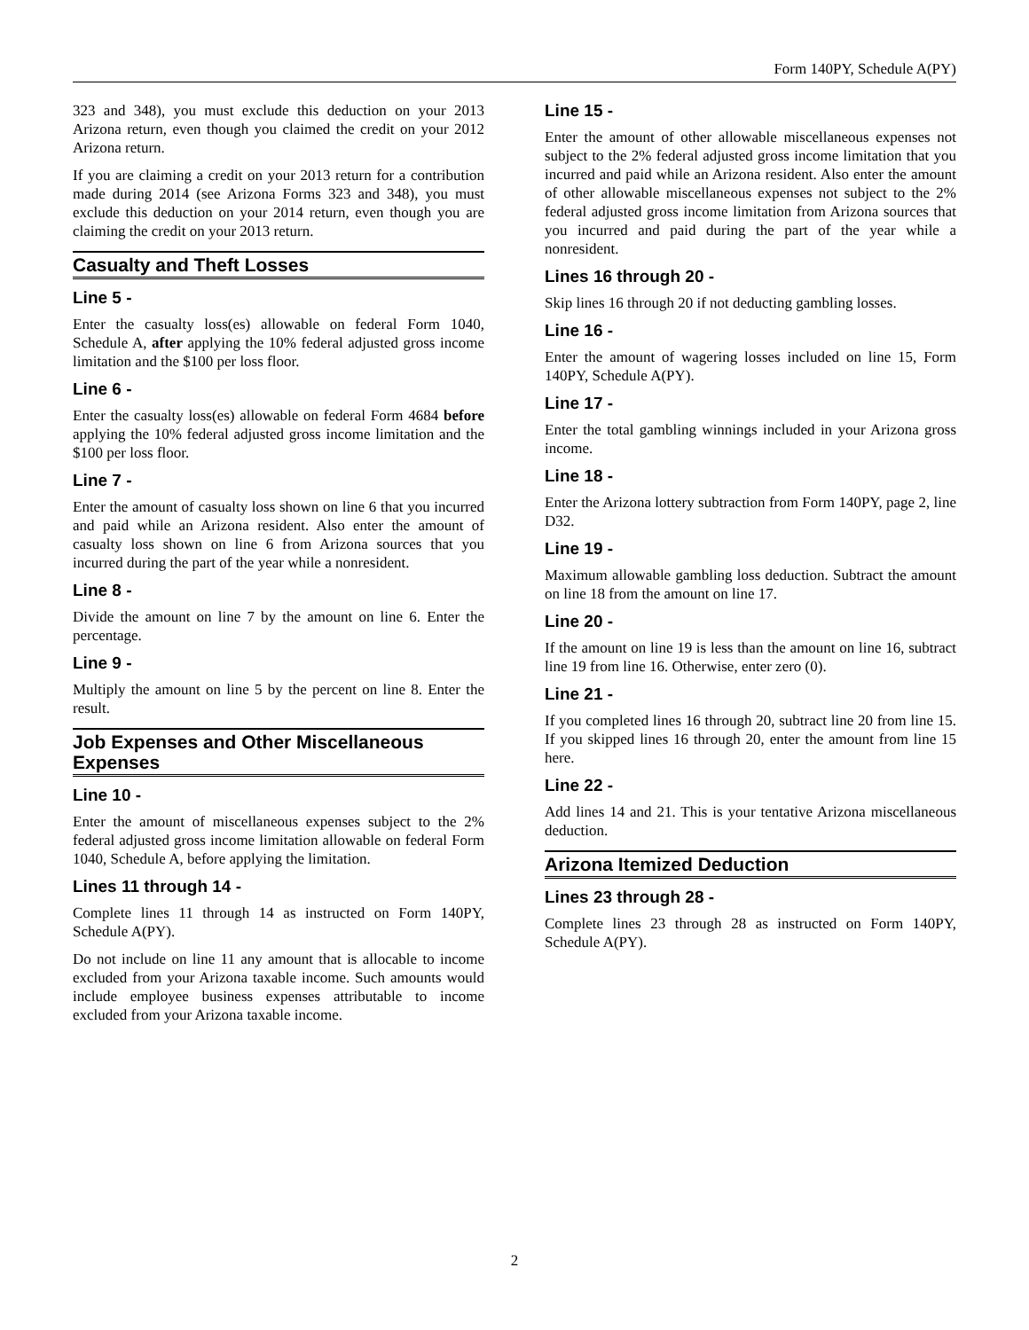Form 140PY, Schedule A(PY)
323 and 348), you must exclude this deduction on your 2013 Arizona return, even though you claimed the credit on your 2012 Arizona return.
If you are claiming a credit on your 2013 return for a contribution made during 2014 (see Arizona Forms 323 and 348), you must exclude this deduction on your 2014 return, even though you are claiming the credit on your 2013 return.
Casualty and Theft Losses
Line 5 -
Enter the casualty loss(es) allowable on federal Form 1040, Schedule A, after applying the 10% federal adjusted gross income limitation and the $100 per loss floor.
Line 6 -
Enter the casualty loss(es) allowable on federal Form 4684 before applying the 10% federal adjusted gross income limitation and the $100 per loss floor.
Line 7 -
Enter the amount of casualty loss shown on line 6 that you incurred and paid while an Arizona resident. Also enter the amount of casualty loss shown on line 6 from Arizona sources that you incurred during the part of the year while a nonresident.
Line 8 -
Divide the amount on line 7 by the amount on line 6. Enter the percentage.
Line 9 -
Multiply the amount on line 5 by the percent on line 8. Enter the result.
Job Expenses and Other Miscellaneous Expenses
Line 10 -
Enter the amount of miscellaneous expenses subject to the 2% federal adjusted gross income limitation allowable on federal Form 1040, Schedule A, before applying the limitation.
Lines 11 through 14 -
Complete lines 11 through 14 as instructed on Form 140PY, Schedule A(PY).
Do not include on line 11 any amount that is allocable to income excluded from your Arizona taxable income. Such amounts would include employee business expenses attributable to income excluded from your Arizona taxable income.
Line 15 -
Enter the amount of other allowable miscellaneous expenses not subject to the 2% federal adjusted gross income limitation that you incurred and paid while an Arizona resident. Also enter the amount of other allowable miscellaneous expenses not subject to the 2% federal adjusted gross income limitation from Arizona sources that you incurred and paid during the part of the year while a nonresident.
Lines 16 through 20 -
Skip lines 16 through 20 if not deducting gambling losses.
Line 16 -
Enter the amount of wagering losses included on line 15, Form 140PY, Schedule A(PY).
Line 17 -
Enter the total gambling winnings included in your Arizona gross income.
Line 18 -
Enter the Arizona lottery subtraction from Form 140PY, page 2, line D32.
Line 19 -
Maximum allowable gambling loss deduction. Subtract the amount on line 18 from the amount on line 17.
Line 20 -
If the amount on line 19 is less than the amount on line 16, subtract line 19 from line 16. Otherwise, enter zero (0).
Line 21 -
If you completed lines 16 through 20, subtract line 20 from line 15. If you skipped lines 16 through 20, enter the amount from line 15 here.
Line 22 -
Add lines 14 and 21. This is your tentative Arizona miscellaneous deduction.
Arizona Itemized Deduction
Lines 23 through 28 -
Complete lines 23 through 28 as instructed on Form 140PY, Schedule A(PY).
2